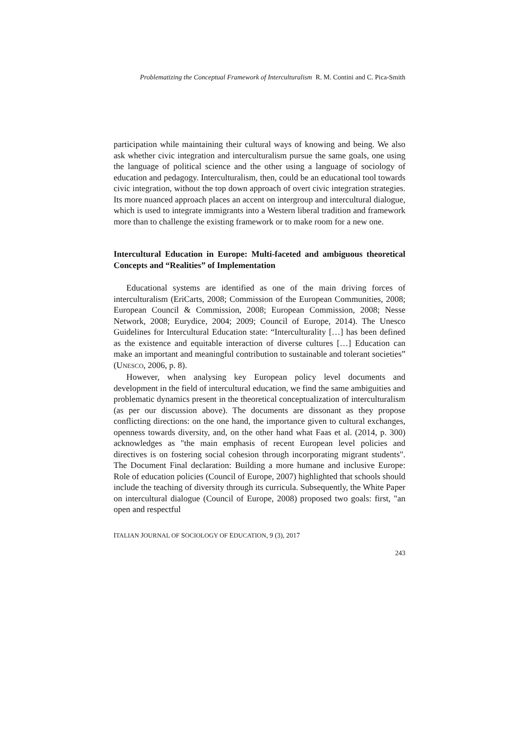Problematizing the Conceptual Framework of Interculturalism R. M. Contini and C. Pica-Smith
participation while maintaining their cultural ways of knowing and being. We also ask whether civic integration and interculturalism pursue the same goals, one using the language of political science and the other using a language of sociology of education and pedagogy. Interculturalism, then, could be an educational tool towards civic integration, without the top down approach of overt civic integration strategies. Its more nuanced approach places an accent on intergroup and intercultural dialogue, which is used to integrate immigrants into a Western liberal tradition and framework more than to challenge the existing framework or to make room for a new one.
Intercultural Education in Europe: Multi-faceted and ambiguous theoretical Concepts and “Realities” of Implementation
Educational systems are identified as one of the main driving forces of interculturalism (EriCarts, 2008; Commission of the European Communities, 2008; European Council & Commission, 2008; European Commission, 2008; Nesse Network, 2008; Eurydice, 2004; 2009; Council of Europe, 2014). The Unesco Guidelines for Intercultural Education state: “Interculturality […] has been defined as the existence and equitable interaction of diverse cultures […] Education can make an important and meaningful contribution to sustainable and tolerant societies” (UNESCO, 2006, p. 8).
However, when analysing key European policy level documents and development in the field of intercultural education, we find the same ambiguities and problematic dynamics present in the theoretical conceptualization of interculturalism (as per our discussion above). The documents are dissonant as they propose conflicting directions: on the one hand, the importance given to cultural exchanges, openness towards diversity, and, on the other hand what Faas et al. (2014, p. 300) acknowledges as "the main emphasis of recent European level policies and directives is on fostering social cohesion through incorporating migrant students". The Document Final declaration: Building a more humane and inclusive Europe: Role of education policies (Council of Europe, 2007) highlighted that schools should include the teaching of diversity through its curricula. Subsequently, the White Paper on intercultural dialogue (Council of Europe, 2008) proposed two goals: first, "an open and respectful
ITALIAN JOURNAL OF SOCIOLOGY OF EDUCATION, 9 (3), 2017
243